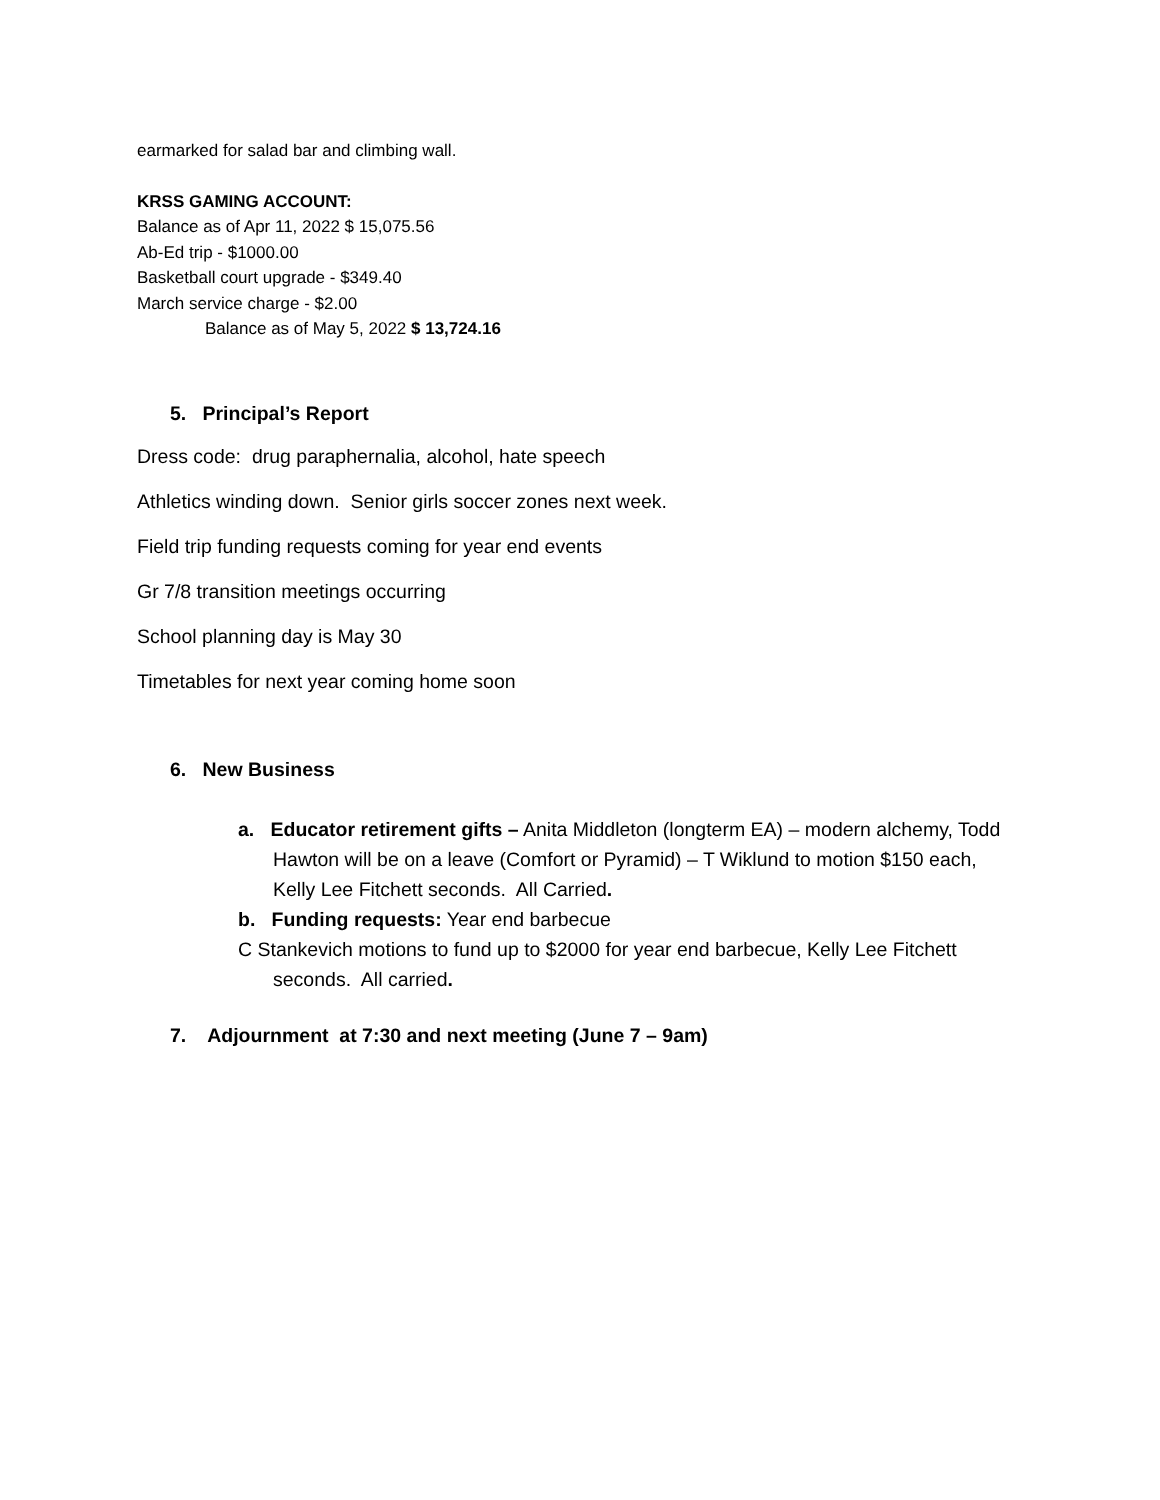earmarked for salad bar and climbing wall.
KRSS GAMING ACCOUNT:
Balance as of Apr 11, 2022 $ 15,075.56
Ab-Ed trip - $1000.00
Basketball court upgrade - $349.40
March service charge - $2.00
Balance as of May 5, 2022 $ 13,724.16
5. Principal’s Report
Dress code: drug paraphernalia, alcohol, hate speech
Athletics winding down. Senior girls soccer zones next week.
Field trip funding requests coming for year end events
Gr 7/8 transition meetings occurring
School planning day is May 30
Timetables for next year coming home soon
6. New Business
a. Educator retirement gifts – Anita Middleton (longterm EA) – modern alchemy, Todd Hawton will be on a leave (Comfort or Pyramid) – T Wiklund to motion $150 each, Kelly Lee Fitchett seconds. All Carried.
b. Funding requests: Year end barbecue
C Stankevich motions to fund up to $2000 for year end barbecue, Kelly Lee Fitchett seconds. All carried.
7. Adjournment at 7:30 and next meeting (June 7 – 9am)